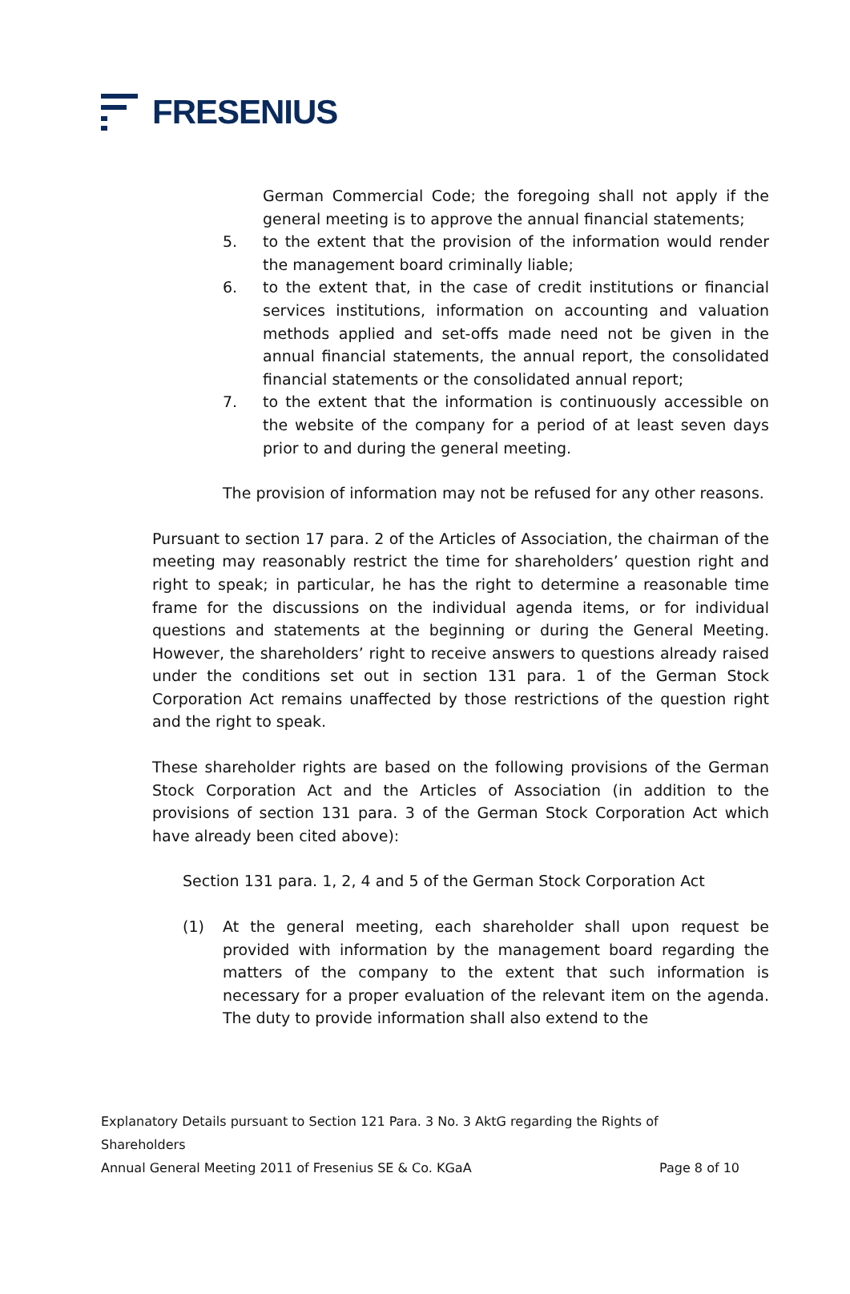FRESENIUS
German Commercial Code; the foregoing shall not apply if the general meeting is to approve the annual financial statements;
5. to the extent that the provision of the information would render the management board criminally liable;
6. to the extent that, in the case of credit institutions or financial services institutions, information on accounting and valuation methods applied and set-offs made need not be given in the annual financial statements, the annual report, the consolidated financial statements or the consolidated annual report;
7. to the extent that the information is continuously accessible on the website of the company for a period of at least seven days prior to and during the general meeting.
The provision of information may not be refused for any other reasons.
Pursuant to section 17 para. 2 of the Articles of Association, the chairman of the meeting may reasonably restrict the time for shareholders’ question right and right to speak; in particular, he has the right to determine a reasonable time frame for the discussions on the individual agenda items, or for individual questions and statements at the beginning or during the General Meeting. However, the shareholders’ right to receive answers to questions already raised under the conditions set out in section 131 para. 1 of the German Stock Corporation Act remains unaffected by those restrictions of the question right and the right to speak.
These shareholder rights are based on the following provisions of the German Stock Corporation Act and the Articles of Association (in addition to the provisions of section 131 para. 3 of the German Stock Corporation Act which have already been cited above):
Section 131 para. 1, 2, 4 and 5 of the German Stock Corporation Act
(1) At the general meeting, each shareholder shall upon request be provided with information by the management board regarding the matters of the company to the extent that such information is necessary for a proper evaluation of the relevant item on the agenda. The duty to provide information shall also extend to the
Explanatory Details pursuant to Section 121 Para. 3 No. 3 AktG regarding the Rights of Shareholders
Annual General Meeting 2011 of Fresenius SE & Co. KGaA Page 8 of 10